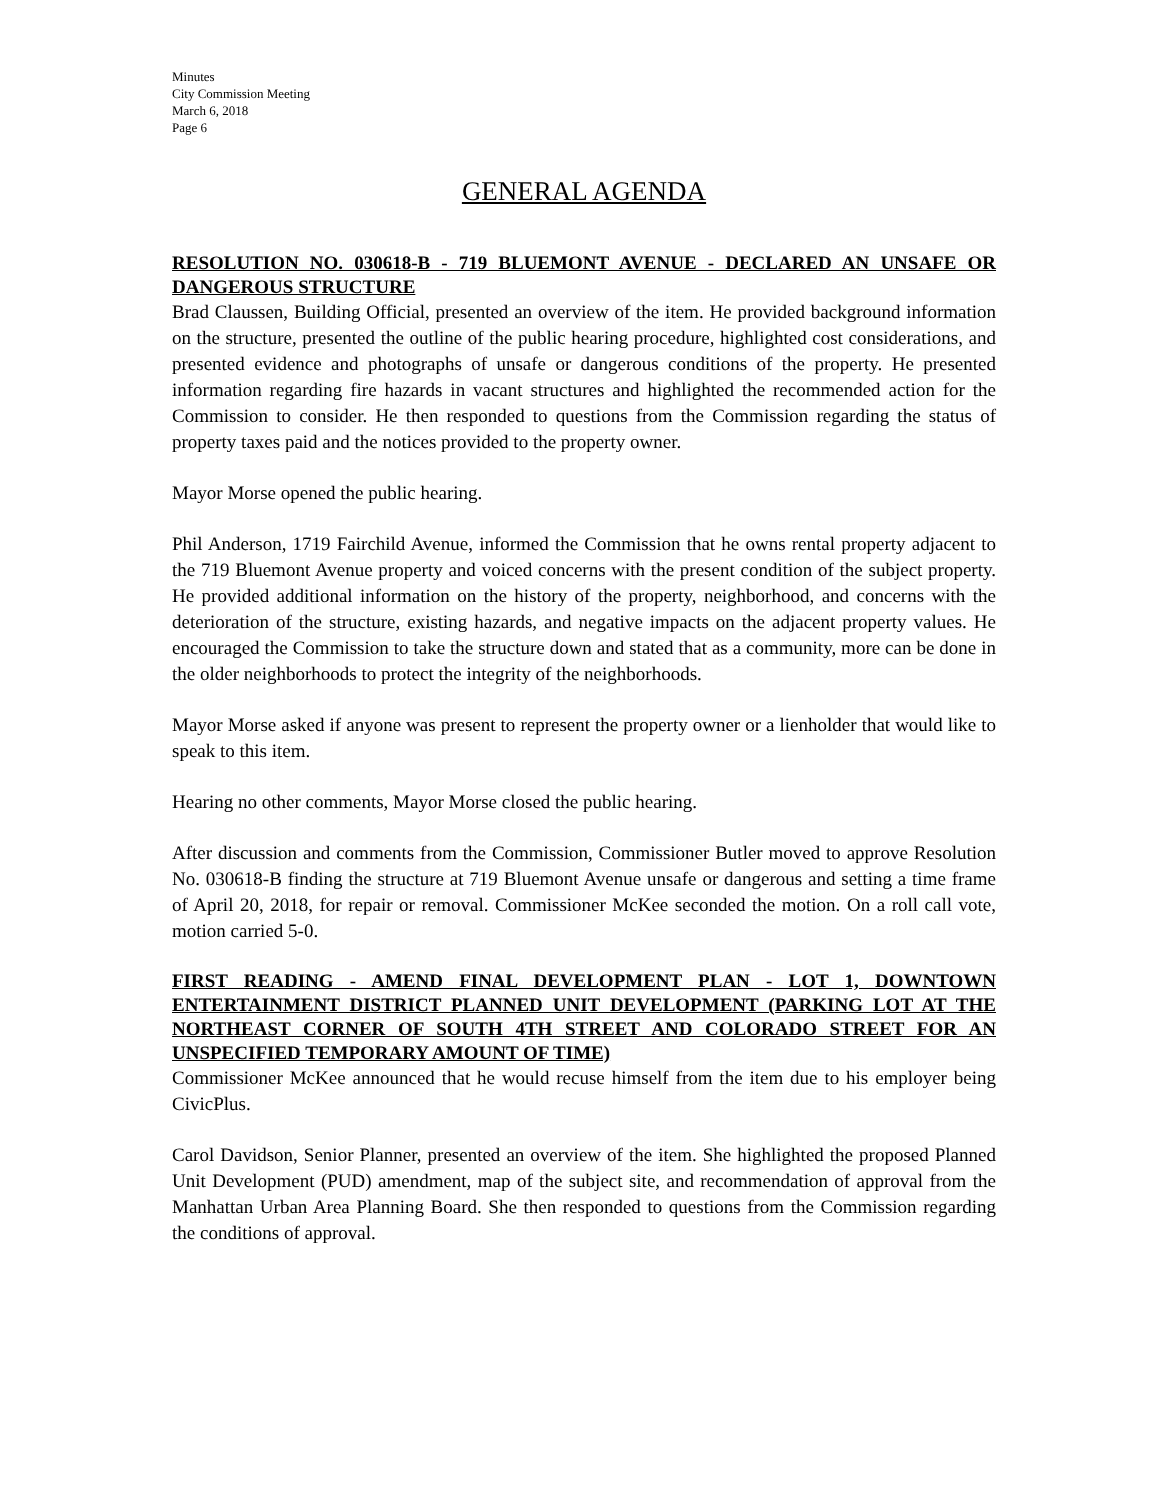Minutes
City Commission Meeting
March 6, 2018
Page 6
GENERAL AGENDA
RESOLUTION NO. 030618-B - 719 BLUEMONT AVENUE - DECLARED AN UNSAFE OR DANGEROUS STRUCTURE
Brad Claussen, Building Official, presented an overview of the item. He provided background information on the structure, presented the outline of the public hearing procedure, highlighted cost considerations, and presented evidence and photographs of unsafe or dangerous conditions of the property. He presented information regarding fire hazards in vacant structures and highlighted the recommended action for the Commission to consider. He then responded to questions from the Commission regarding the status of property taxes paid and the notices provided to the property owner.
Mayor Morse opened the public hearing.
Phil Anderson, 1719 Fairchild Avenue, informed the Commission that he owns rental property adjacent to the 719 Bluemont Avenue property and voiced concerns with the present condition of the subject property. He provided additional information on the history of the property, neighborhood, and concerns with the deterioration of the structure, existing hazards, and negative impacts on the adjacent property values. He encouraged the Commission to take the structure down and stated that as a community, more can be done in the older neighborhoods to protect the integrity of the neighborhoods.
Mayor Morse asked if anyone was present to represent the property owner or a lienholder that would like to speak to this item.
Hearing no other comments, Mayor Morse closed the public hearing.
After discussion and comments from the Commission, Commissioner Butler moved to approve Resolution No. 030618-B finding the structure at 719 Bluemont Avenue unsafe or dangerous and setting a time frame of April 20, 2018, for repair or removal. Commissioner McKee seconded the motion. On a roll call vote, motion carried 5-0.
FIRST READING - AMEND FINAL DEVELOPMENT PLAN - LOT 1, DOWNTOWN ENTERTAINMENT DISTRICT PLANNED UNIT DEVELOPMENT (PARKING LOT AT THE NORTHEAST CORNER OF SOUTH 4TH STREET AND COLORADO STREET FOR AN UNSPECIFIED TEMPORARY AMOUNT OF TIME)
Commissioner McKee announced that he would recuse himself from the item due to his employer being CivicPlus.
Carol Davidson, Senior Planner, presented an overview of the item. She highlighted the proposed Planned Unit Development (PUD) amendment, map of the subject site, and recommendation of approval from the Manhattan Urban Area Planning Board. She then responded to questions from the Commission regarding the conditions of approval.